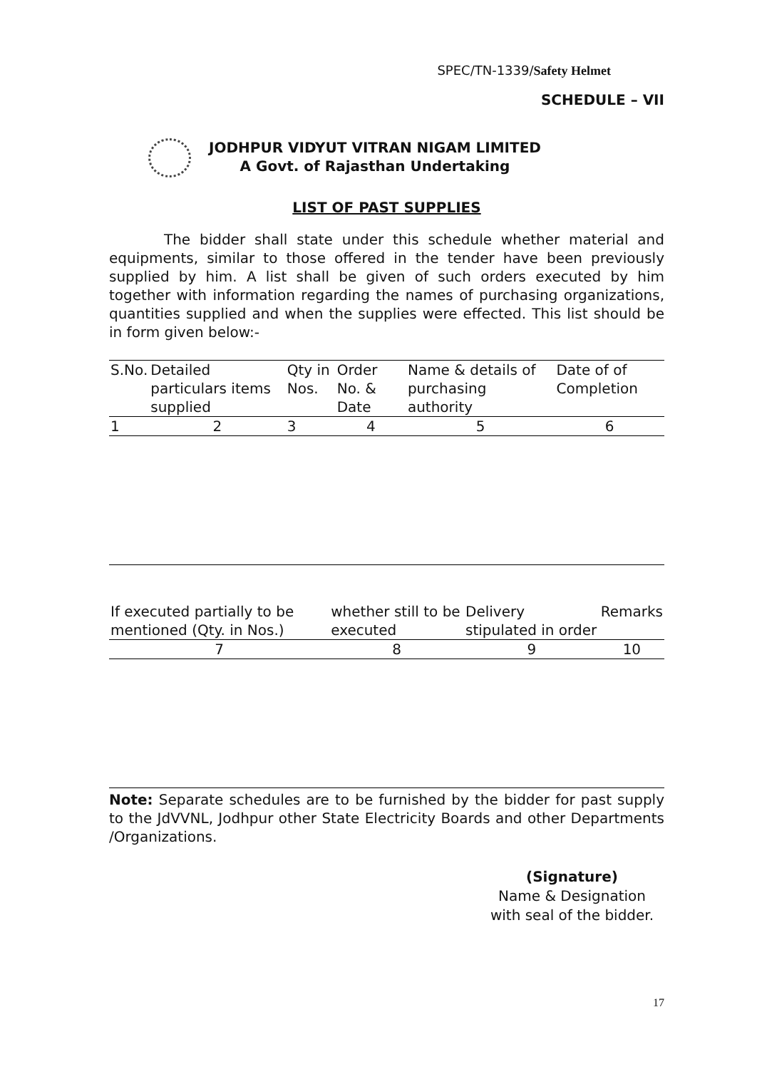SPEC/TN-1339/Safety Helmet
SCHEDULE – VII
JODHPUR VIDYUT VITRAN NIGAM LIMITED
A Govt. of Rajasthan Undertaking
LIST OF PAST SUPPLIES
The bidder shall state under this schedule whether material and equipments, similar to those offered in the tender have been previously supplied by him. A list shall be given of such orders executed by him together with information regarding the names of purchasing organizations, quantities supplied and when the supplies were effected. This list should be in form given below:-
| S.No. | Detailed particulars items supplied | Qty in Nos. | Order No. & Date | Name & details of purchasing authority | Date of of Completion |
| 1 | 2 | 3 | 4 | 5 | 6 |
| If executed partially to be mentioned (Qty. in Nos.) | whether still to be executed | Delivery stipulated in order | Remarks |
| 7 | 8 | 9 | 10 |
Note: Separate schedules are to be furnished by the bidder for past supply to the JdVVNL, Jodhpur other State Electricity Boards and other Departments /Organizations.
(Signature)
Name & Designation
with seal of the bidder.
17